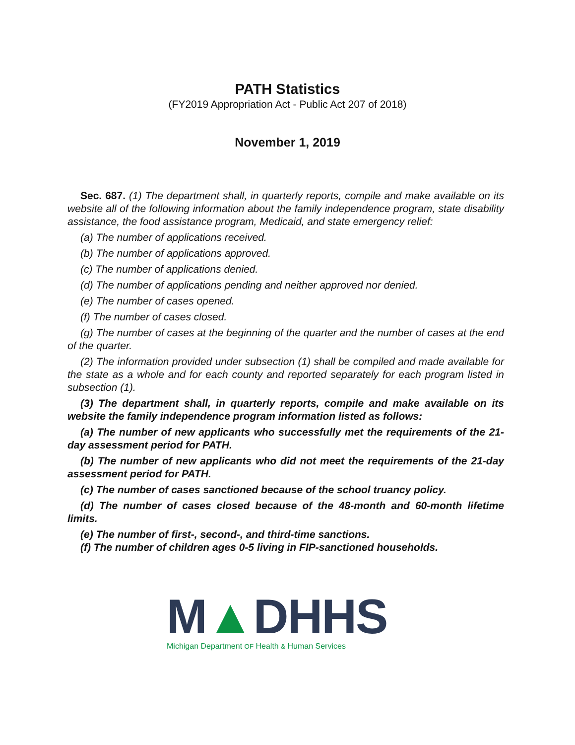PATH Statistics
(FY2019 Appropriation Act - Public Act 207 of 2018)
November 1, 2019
Sec. 687. (1) The department shall, in quarterly reports, compile and make available on its website all of the following information about the family independence program, state disability assistance, the food assistance program, Medicaid, and state emergency relief:
(a) The number of applications received.
(b) The number of applications approved.
(c) The number of applications denied.
(d) The number of applications pending and neither approved nor denied.
(e) The number of cases opened.
(f) The number of cases closed.
(g) The number of cases at the beginning of the quarter and the number of cases at the end of the quarter.
(2) The information provided under subsection (1) shall be compiled and made available for the state as a whole and for each county and reported separately for each program listed in subsection (1).
(3) The department shall, in quarterly reports, compile and make available on its website the family independence program information listed as follows:
(a) The number of new applicants who successfully met the requirements of the 21-day assessment period for PATH.
(b) The number of new applicants who did not meet the requirements of the 21-day assessment period for PATH.
(c) The number of cases sanctioned because of the school truancy policy.
(d) The number of cases closed because of the 48-month and 60-month lifetime limits.
(e) The number of first-, second-, and third-time sanctions.
(f) The number of children ages 0-5 living in FIP-sanctioned households.
M▲DHHS
Michigan Department OF Health & Human Services